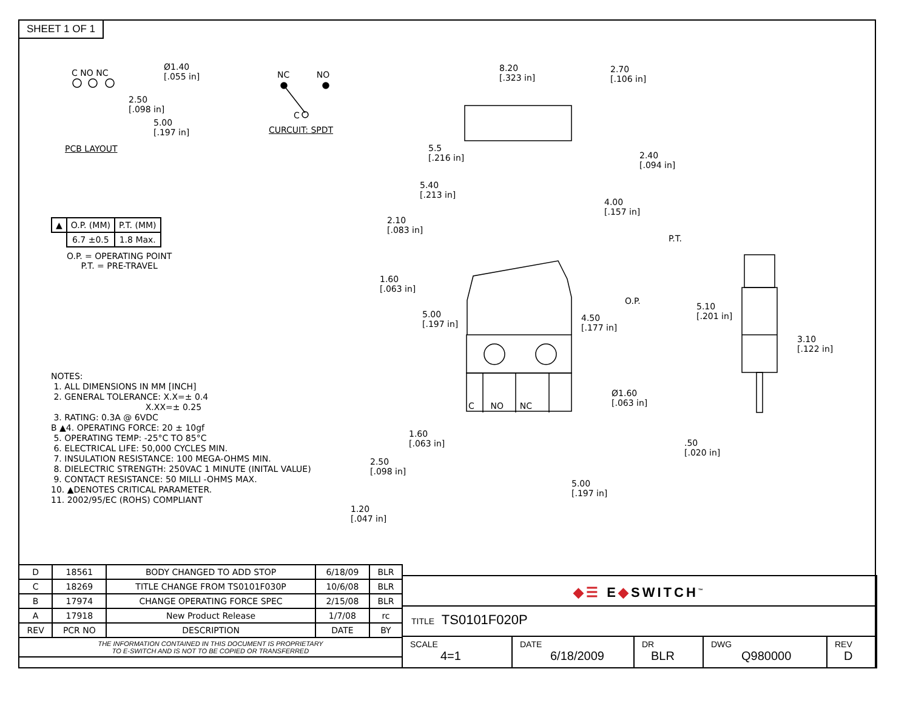SHEET 1 OF 1
C NO NC
Ø1.40
[.055 in]
2.50
[.098 in]
5.00
[.197 in]
PCB LAYOUT
NC NO
C
CURCUIT: SPDT
| ▲ | O.P. (MM) | P.T. (MM) |
| --- | --- | --- |
| | 6.7 ±0.5 | 1.8 Max. |
O.P. = OPERATING POINT
P.T. = PRE-TRAVEL
NOTES:
1. ALL DIMENSIONS IN MM [INCH]
2. GENERAL TOLERANCE: X.X=± 0.4
X.XX=± 0.25
3. RATING: 0.3A @ 6VDC
B ▲4. OPERATING FORCE: 20 ± 10gf
5. OPERATING TEMP: -25°C TO 85°C
6. ELECTRICAL LIFE: 50,000 CYCLES MIN.
7. INSULATION RESISTANCE: 100 MEGA-OHMS MIN.
8. DIELECTRIC STRENGTH: 250VAC 1 MINUTE (INITAL VALUE)
9. CONTACT RESISTANCE: 50 MILLI -OHMS MAX.
10. ▲DENOTES CRITICAL PARAMETER.
11. 2002/95/EC (ROHS) COMPLIANT
8.20
[.323 in]
2.70
[.106 in]
5.5
[.216 in]
2.40
[.094 in]
5.40
[.213 in]
4.00
[.157 in]
2.10
[.083 in]
P.T.
1.60
[.063 in]
O.P.
5.10
[.201 in]
5.00
[.197 in]
4.50
[.177 in]
3.10
[.122 in]
C NO NC
Ø1.60
[.063 in]
1.60
[.063 in]
.50
[.020 in]
2.50
[.098 in]
5.00
[.197 in]
1.20
[.047 in]
| D | 18561 | BODY CHANGED TO ADD STOP | 6/18/09 | BLR |
| C | 18269 | TITLE CHANGE FROM TS0101F030P | 10/6/08 | BLR |
| B | 17974 | CHANGE OPERATING FORCE SPEC | 2/15/08 | BLR |
| A | 17918 | New Product Release | 1/7/08 | rc |
| REV | PCR NO | DESCRIPTION | DATE | BY |
| THE INFORMATION CONTAINED IN THIS DOCUMENT IS PROPRIETARY TO E-SWITCH AND IS NOT TO BE COPIED OR TRANSFERRED | | | | |
◆☰ E◆SWITCH<sup>™</sup>
TITLE TS0101F020P
SCALE
4=1
DATE
6/18/2009
DR
BLR
DWG
Q980000
REV
D